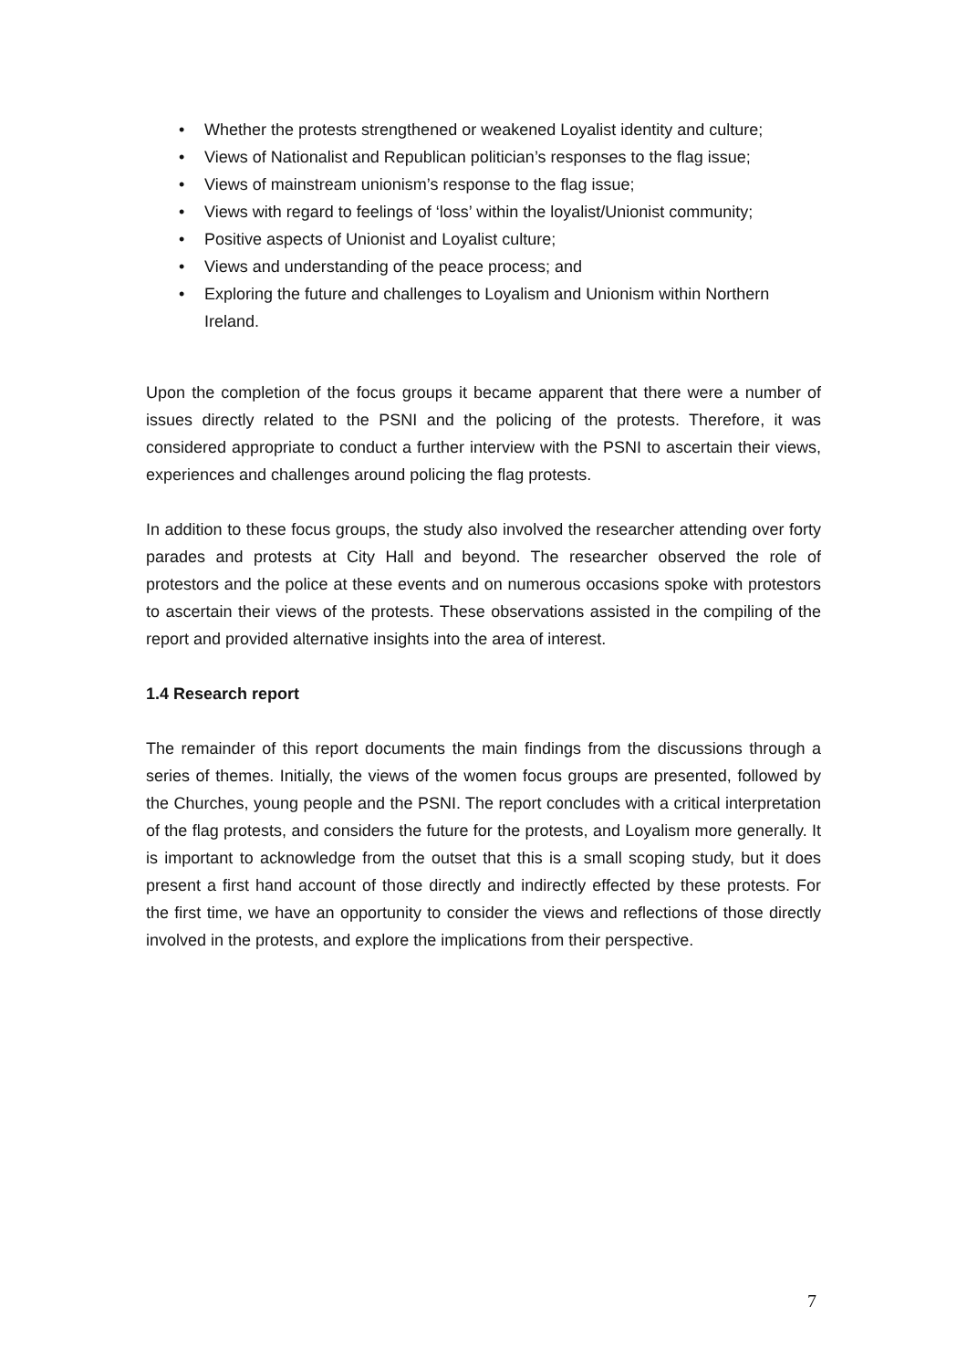• Whether the protests strengthened or weakened Loyalist identity and culture;
• Views of Nationalist and Republican politician’s responses to the flag issue;
• Views of mainstream unionism’s response to the flag issue;
• Views with regard to feelings of ‘loss’ within the loyalist/Unionist community;
• Positive aspects of Unionist and Loyalist culture;
• Views and understanding of the peace process; and
• Exploring the future and challenges to Loyalism and Unionism within Northern Ireland.
Upon the completion of the focus groups it became apparent that there were a number of issues directly related to the PSNI and the policing of the protests. Therefore, it was considered appropriate to conduct a further interview with the PSNI to ascertain their views, experiences and challenges around policing the flag protests.
In addition to these focus groups, the study also involved the researcher attending over forty parades and protests at City Hall and beyond. The researcher observed the role of protestors and the police at these events and on numerous occasions spoke with protestors to ascertain their views of the protests. These observations assisted in the compiling of the report and provided alternative insights into the area of interest.
1.4 Research report
The remainder of this report documents the main findings from the discussions through a series of themes. Initially, the views of the women focus groups are presented, followed by the Churches, young people and the PSNI. The report concludes with a critical interpretation of the flag protests, and considers the future for the protests, and Loyalism more generally. It is important to acknowledge from the outset that this is a small scoping study, but it does present a first hand account of those directly and indirectly effected by these protests. For the first time, we have an opportunity to consider the views and reflections of those directly involved in the protests, and explore the implications from their perspective.
7